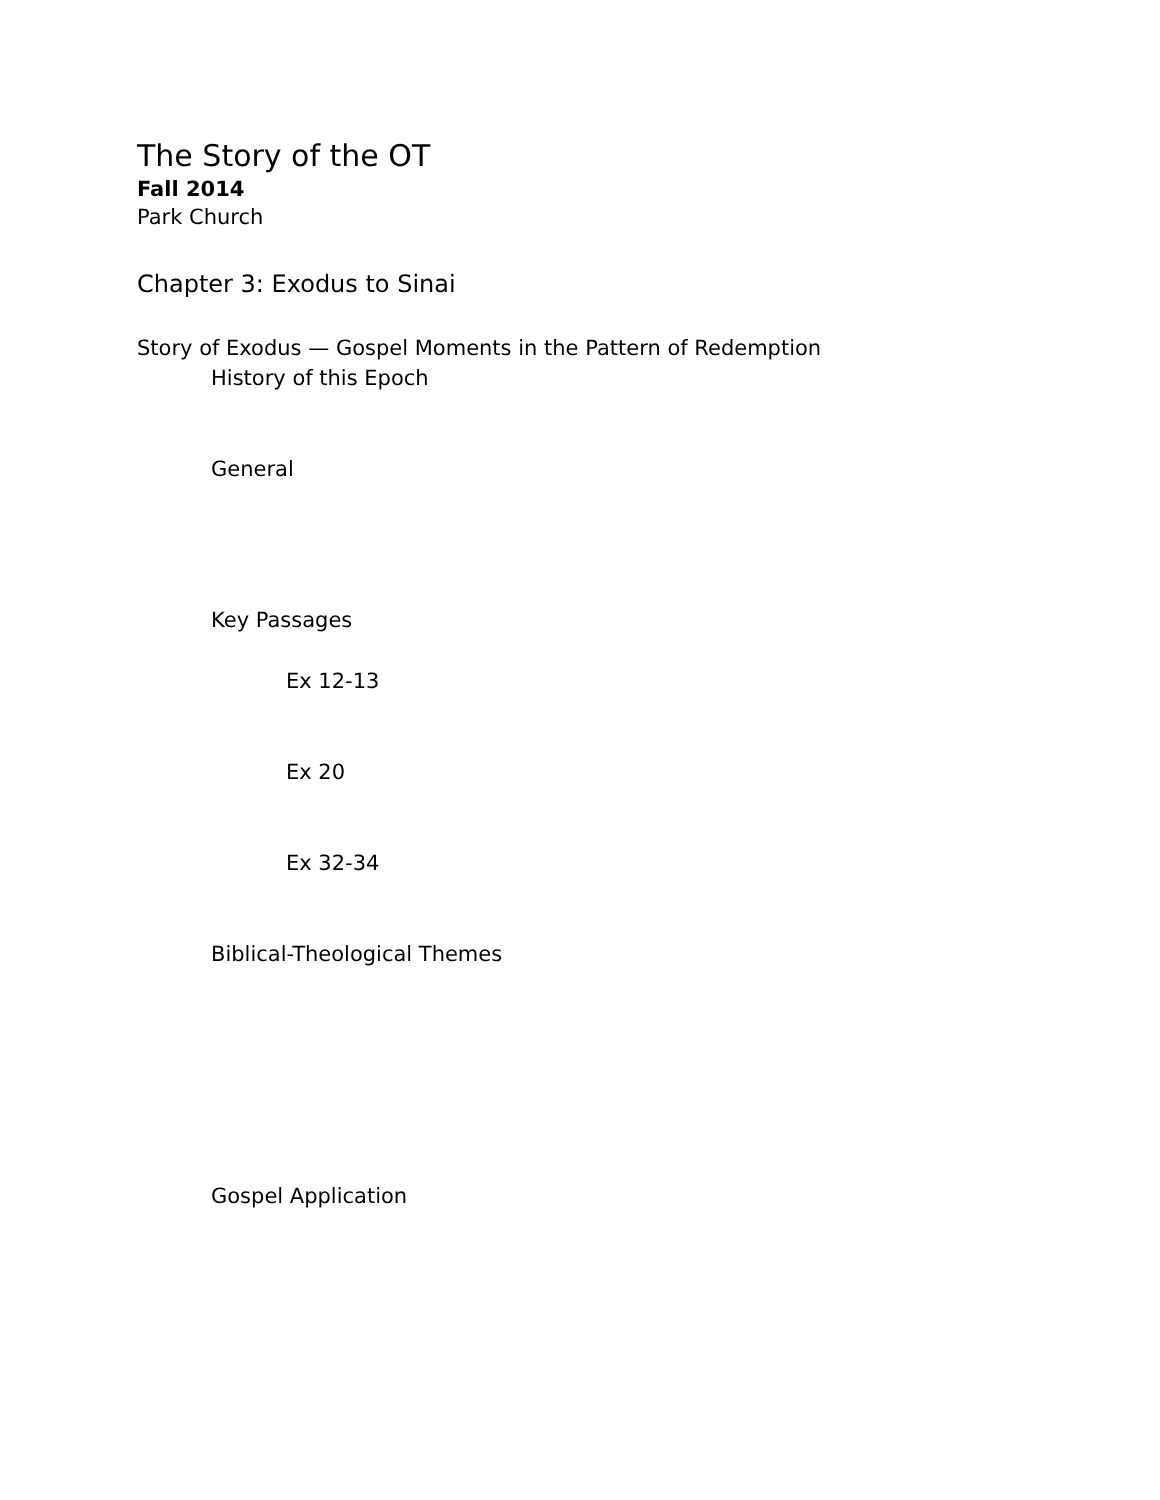The Story of the OT
Fall 2014
Park Church
Chapter 3: Exodus to Sinai
Story of Exodus — Gospel Moments in the Pattern of Redemption
History of this Epoch
General
Key Passages
Ex 12-13
Ex 20
Ex 32-34
Biblical-Theological Themes
Gospel Application